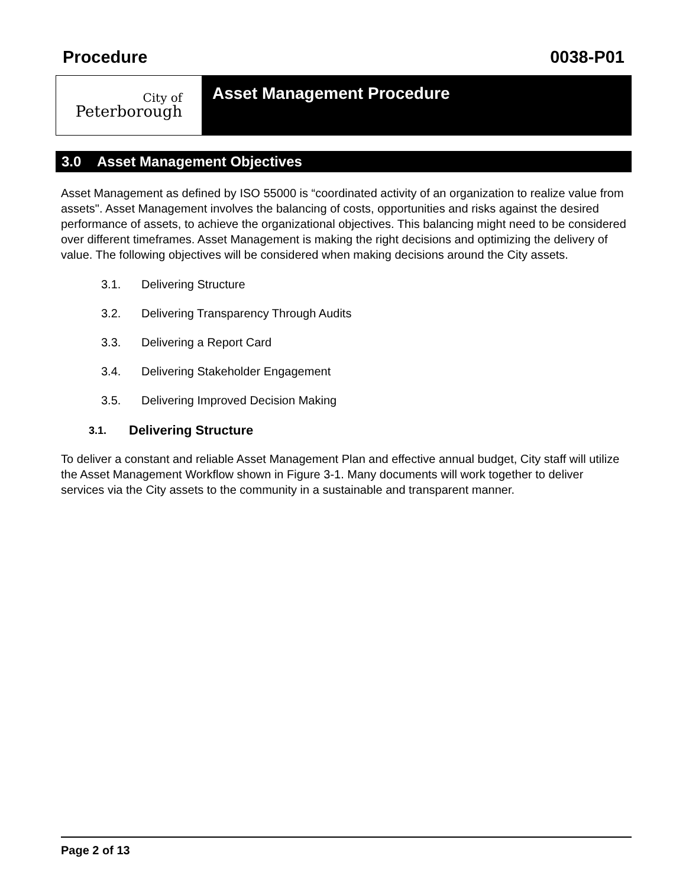Procedure 0038-P01
City of
Peterborough
Asset Management Procedure
3.0 Asset Management Objectives
Asset Management as defined by ISO 55000 is “coordinated activity of an organization to realize value from assets". Asset Management involves the balancing of costs, opportunities and risks against the desired performance of assets, to achieve the organizational objectives. This balancing might need to be considered over different timeframes. Asset Management is making the right decisions and optimizing the delivery of value. The following objectives will be considered when making decisions around the City assets.
3.1. Delivering Structure
3.2. Delivering Transparency Through Audits
3.3. Delivering a Report Card
3.4. Delivering Stakeholder Engagement
3.5. Delivering Improved Decision Making
3.1. Delivering Structure
To deliver a constant and reliable Asset Management Plan and effective annual budget, City staff will utilize the Asset Management Workflow shown in Figure 3-1. Many documents will work together to deliver services via the City assets to the community in a sustainable and transparent manner.
Page 2 of 13